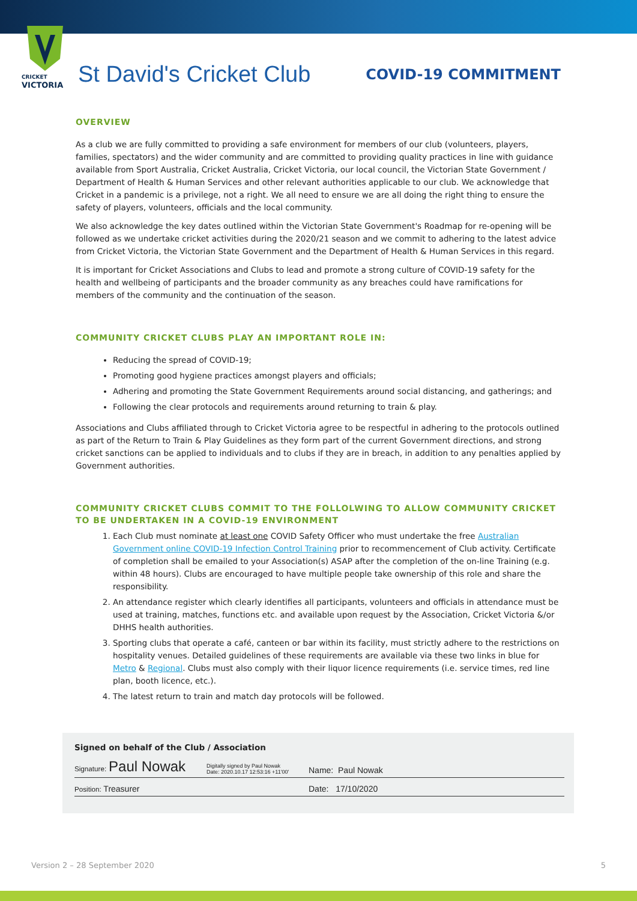CRICKET
VICTORIA
St David's Cricket Club
COVID-19 COMMITMENT
OVERVIEW
As a club we are fully committed to providing a safe environment for members of our club (volunteers, players, families, spectators) and the wider community and are committed to providing quality practices in line with guidance available from Sport Australia, Cricket Australia, Cricket Victoria, our local council, the Victorian State Government / Department of Health & Human Services and other relevant authorities applicable to our club. We acknowledge that Cricket in a pandemic is a privilege, not a right. We all need to ensure we are all doing the right thing to ensure the safety of players, volunteers, officials and the local community.
We also acknowledge the key dates outlined within the Victorian State Government's Roadmap for re-opening will be followed as we undertake cricket activities during the 2020/21 season and we commit to adhering to the latest advice from Cricket Victoria, the Victorian State Government and the Department of Health & Human Services in this regard.
It is important for Cricket Associations and Clubs to lead and promote a strong culture of COVID-19 safety for the health and wellbeing of participants and the broader community as any breaches could have ramifications for members of the community and the continuation of the season.
COMMUNITY CRICKET CLUBS PLAY AN IMPORTANT ROLE IN:
Reducing the spread of COVID-19;
Promoting good hygiene practices amongst players and officials;
Adhering and promoting the State Government Requirements around social distancing, and gatherings; and
Following the clear protocols and requirements around returning to train & play.
Associations and Clubs affiliated through to Cricket Victoria agree to be respectful in adhering to the protocols outlined as part of the Return to Train & Play Guidelines as they form part of the current Government directions, and strong cricket sanctions can be applied to individuals and to clubs if they are in breach, in addition to any penalties applied by Government authorities.
COMMUNITY CRICKET CLUBS COMMIT TO THE FOLLOLWING TO ALLOW COMMUNITY CRICKET TO BE UNDERTAKEN IN A COVID-19 ENVIRONMENT
1. Each Club must nominate at least one COVID Safety Officer who must undertake the free Australian Government online COVID-19 Infection Control Training prior to recommencement of Club activity. Certificate of completion shall be emailed to your Association(s) ASAP after the completion of the on-line Training (e.g. within 48 hours). Clubs are encouraged to have multiple people take ownership of this role and share the responsibility.
2. An attendance register which clearly identifies all participants, volunteers and officials in attendance must be used at training, matches, functions etc. and available upon request by the Association, Cricket Victoria &/or DHHS health authorities.
3. Sporting clubs that operate a café, canteen or bar within its facility, must strictly adhere to the restrictions on hospitality venues. Detailed guidelines of these requirements are available via these two links in blue for Metro & Regional. Clubs must also comply with their liquor licence requirements (i.e. service times, red line plan, booth licence, etc.).
4. The latest return to train and match day protocols will be followed.
Signed on behalf of the Club / Association
Signature: Paul Nowak Digitally signed by Paul Nowak
Date: 2020.10.17 12:53:16 +11'00' Name: Paul Nowak
Position: Treasurer Date: 17/10/2020
Version 2 – 28 September 2020 5